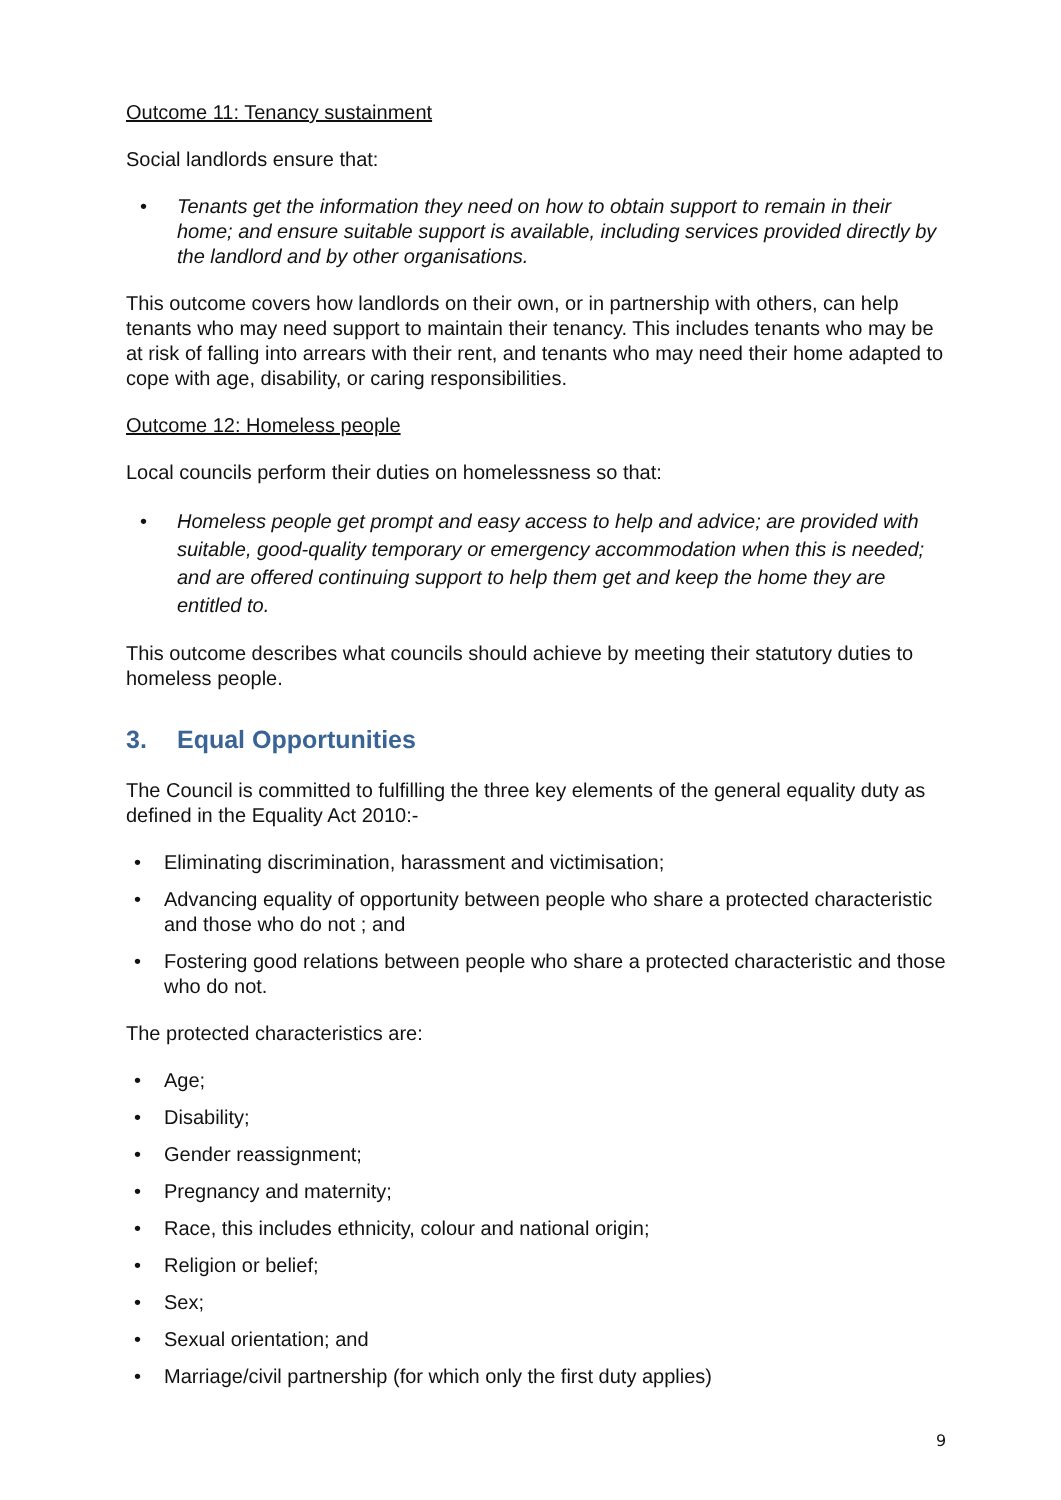Outcome 11: Tenancy sustainment
Social landlords ensure that:
• Tenants get the information they need on how to obtain support to remain in their home; and ensure suitable support is available, including services provided directly by the landlord and by other organisations.
This outcome covers how landlords on their own, or in partnership with others, can help tenants who may need support to maintain their tenancy. This includes tenants who may be at risk of falling into arrears with their rent, and tenants who may need their home adapted to cope with age, disability, or caring responsibilities.
Outcome 12: Homeless people
Local councils perform their duties on homelessness so that:
• Homeless people get prompt and easy access to help and advice; are provided with suitable, good-quality temporary or emergency accommodation when this is needed; and are offered continuing support to help them get and keep the home they are entitled to.
This outcome describes what councils should achieve by meeting their statutory duties to homeless people.
3. Equal Opportunities
The Council is committed to fulfilling the three key elements of the general equality duty as defined in the Equality Act 2010:-
• Eliminating discrimination, harassment and victimisation;
• Advancing equality of opportunity between people who share a protected characteristic and those who do not ; and
• Fostering good relations between people who share a protected characteristic and those who do not.
The protected characteristics are:
• Age;
• Disability;
• Gender reassignment;
• Pregnancy and maternity;
• Race, this includes ethnicity, colour and national origin;
• Religion or belief;
• Sex;
• Sexual orientation; and
• Marriage/civil partnership (for which only the first duty applies)
9